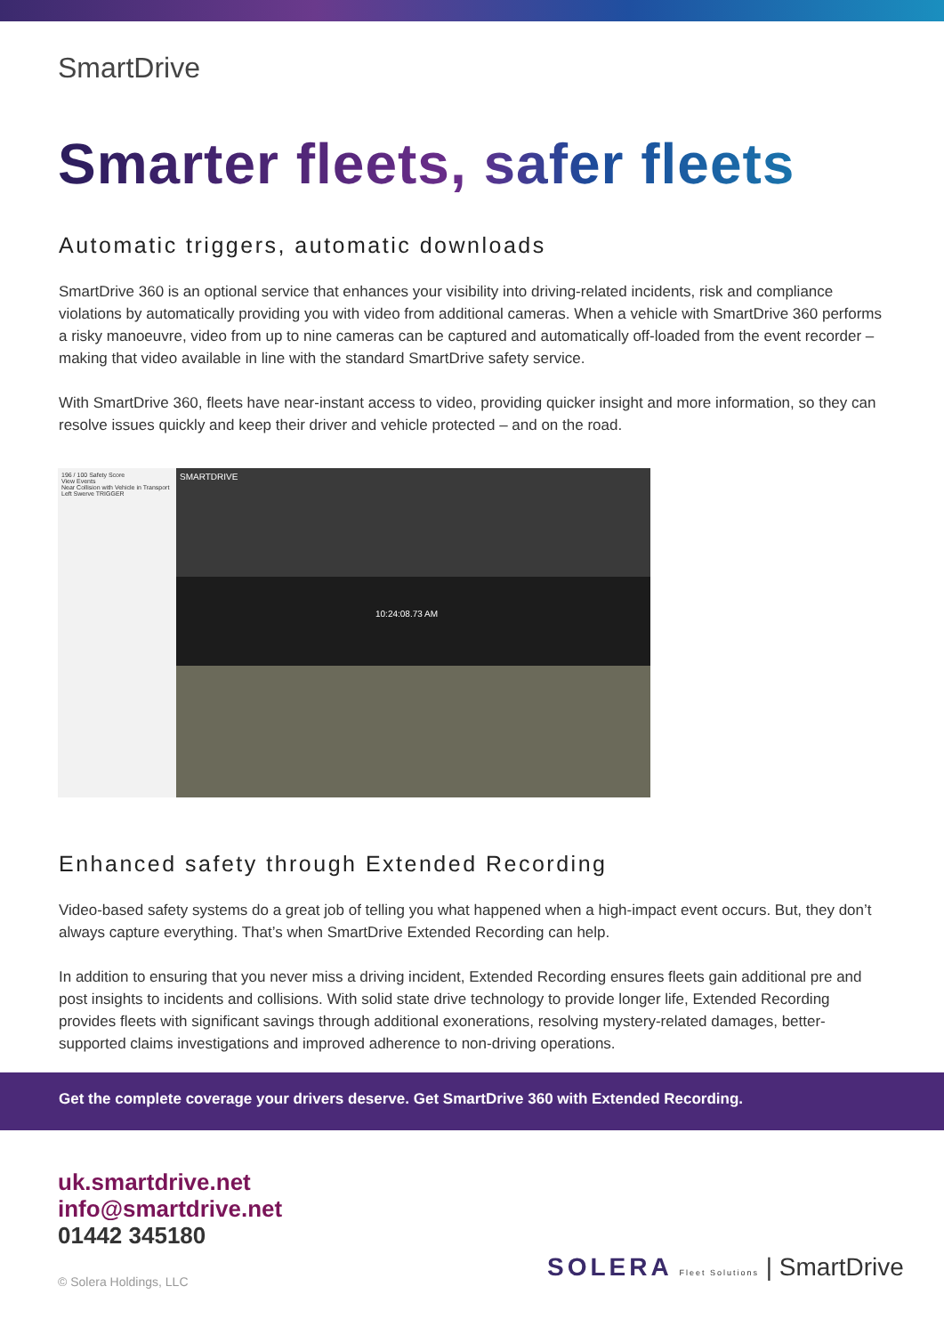SmartDrive
Smarter fleets, safer fleets
Automatic triggers, automatic downloads
SmartDrive 360 is an optional service that enhances your visibility into driving-related incidents, risk and compliance violations by automatically providing you with video from additional cameras. When a vehicle with SmartDrive 360 performs a risky manoeuvre, video from up to nine cameras can be captured and automatically off-loaded from the event recorder – making that video available in line with the standard SmartDrive safety service.
With SmartDrive 360, fleets have near-instant access to video, providing quicker insight and more information, so they can resolve issues quickly and keep their driver and vehicle protected – and on the road.
196 / 100 Safety Score
View Events
Near Collision with Vehicle in Transport
Left Swerve TRIGGER
SMARTDRIVE
10:24:08.73 AM
Enhanced safety through Extended Recording
Video-based safety systems do a great job of telling you what happened when a high-impact event occurs. But, they don’t always capture everything. That’s when SmartDrive Extended Recording can help.
In addition to ensuring that you never miss a driving incident, Extended Recording ensures fleets gain additional pre and post insights to incidents and collisions. With solid state drive technology to provide longer life, Extended Recording provides fleets with significant savings through additional exonerations, resolving mystery-related damages, better-supported claims investigations and improved adherence to non-driving operations.
Get the complete coverage your drivers deserve. Get SmartDrive 360 with Extended Recording.
uk.smartdrive.net
info@smartdrive.net
01442 345180
© Solera Holdings, LLC
SOLERA Fleet Solutions | SmartDrive